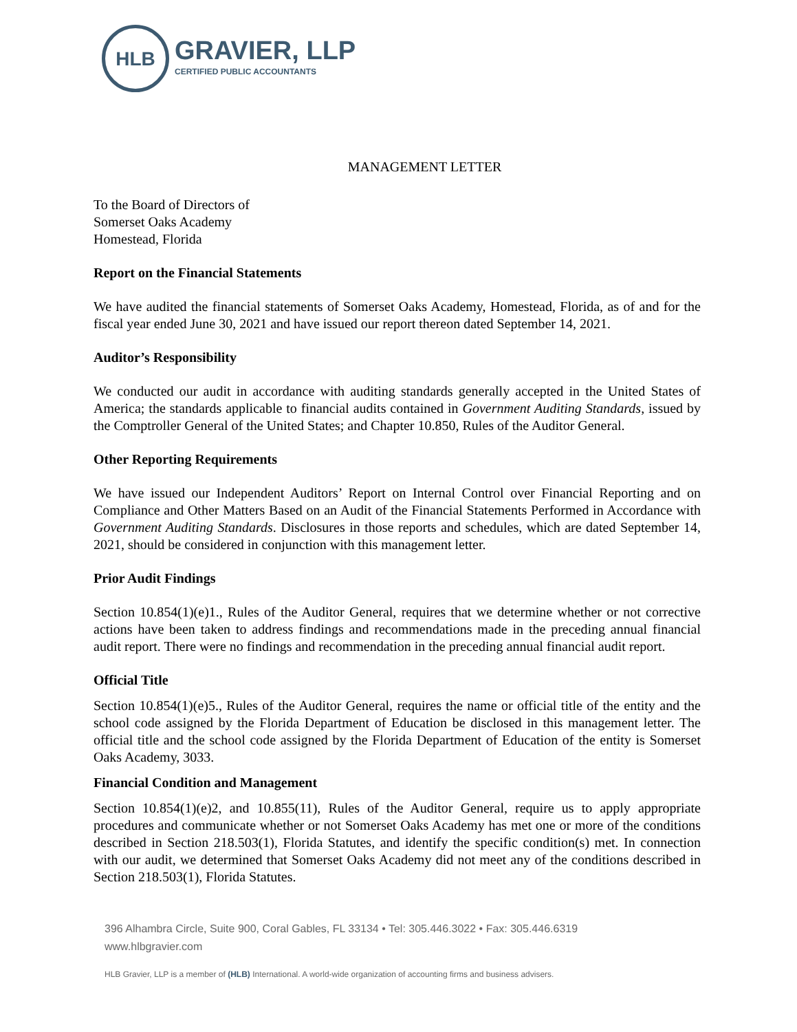HLB
GRAVIER, LLP
CERTIFIED PUBLIC ACCOUNTANTS
MANAGEMENT LETTER
To the Board of Directors of
Somerset Oaks Academy
Homestead, Florida
Report on the Financial Statements
We have audited the financial statements of Somerset Oaks Academy, Homestead, Florida, as of and for the fiscal year ended June 30, 2021 and have issued our report thereon dated September 14, 2021.
Auditor’s Responsibility
We conducted our audit in accordance with auditing standards generally accepted in the United States of America; the standards applicable to financial audits contained in Government Auditing Standards, issued by the Comptroller General of the United States; and Chapter 10.850, Rules of the Auditor General.
Other Reporting Requirements
We have issued our Independent Auditors’ Report on Internal Control over Financial Reporting and on Compliance and Other Matters Based on an Audit of the Financial Statements Performed in Accordance with Government Auditing Standards. Disclosures in those reports and schedules, which are dated September 14, 2021, should be considered in conjunction with this management letter.
Prior Audit Findings
Section 10.854(1)(e)1., Rules of the Auditor General, requires that we determine whether or not corrective actions have been taken to address findings and recommendations made in the preceding annual financial audit report. There were no findings and recommendation in the preceding annual financial audit report.
Official Title
Section 10.854(1)(e)5., Rules of the Auditor General, requires the name or official title of the entity and the school code assigned by the Florida Department of Education be disclosed in this management letter. The official title and the school code assigned by the Florida Department of Education of the entity is Somerset Oaks Academy, 3033.
Financial Condition and Management
Section 10.854(1)(e)2, and 10.855(11), Rules of the Auditor General, require us to apply appropriate procedures and communicate whether or not Somerset Oaks Academy has met one or more of the conditions described in Section 218.503(1), Florida Statutes, and identify the specific condition(s) met. In connection with our audit, we determined that Somerset Oaks Academy did not meet any of the conditions described in Section 218.503(1), Florida Statutes.
396 Alhambra Circle, Suite 900, Coral Gables, FL 33134 • Tel: 305.446.3022 • Fax: 305.446.6319
www.hlbgravier.com
HLB Gravier, LLP is a member of (HLB) International. A world-wide organization of accounting firms and business advisers.